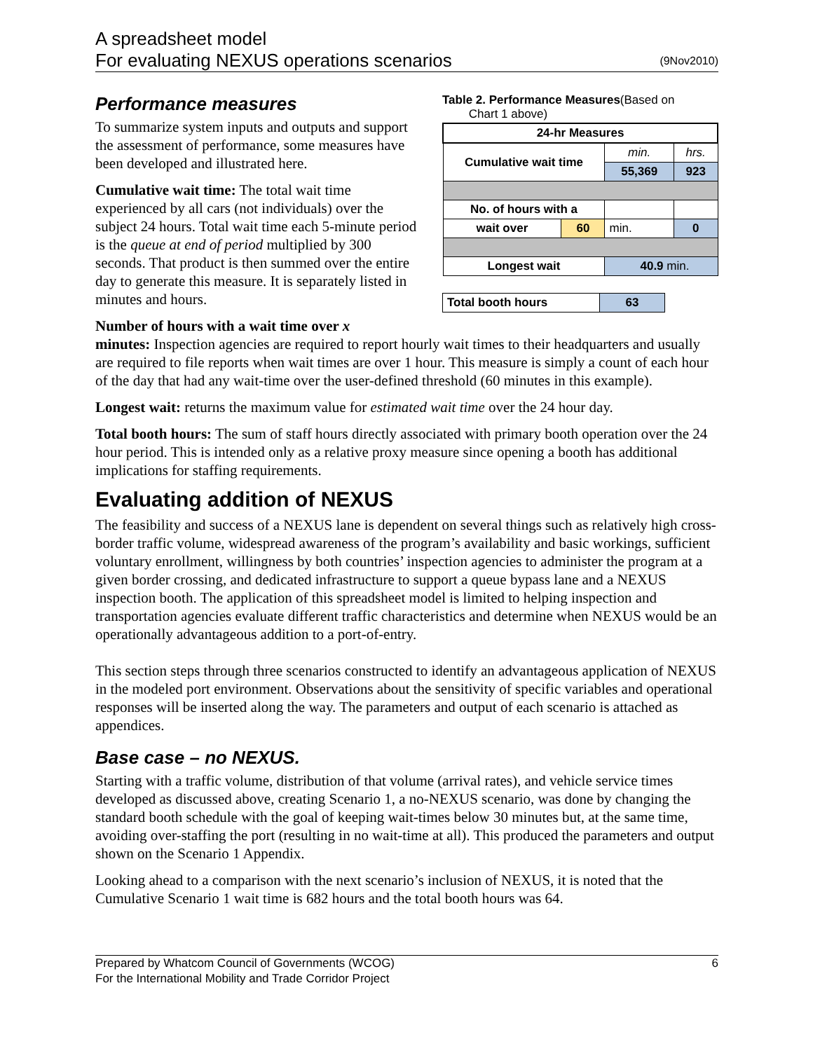A spreadsheet model
For evaluating NEXUS operations scenarios
(9Nov2010)
Performance measures
To summarize system inputs and outputs and support the assessment of performance, some measures have been developed and illustrated here.
Cumulative wait time: The total wait time experienced by all cars (not individuals) over the subject 24 hours. Total wait time each 5-minute period is the queue at end of period multiplied by 300 seconds. That product is then summed over the entire day to generate this measure. It is separately listed in minutes and hours.
Table 2. Performance Measures(Based on
Chart 1 above)
| 24-hr Measures | | | |
| Cumulative wait time | | min. | hrs. |
| | | 55,369 | 923 |
| No. of hours with a | | | |
| wait over | 60 | min. | 0 |
| Longest wait | | 40.9 min. | |
| Total booth hours | 63 |
Number of hours with a wait time over x
minutes: Inspection agencies are required to report hourly wait times to their headquarters and usually are required to file reports when wait times are over 1 hour. This measure is simply a count of each hour of the day that had any wait-time over the user-defined threshold (60 minutes in this example).
Longest wait: returns the maximum value for estimated wait time over the 24 hour day.
Total booth hours: The sum of staff hours directly associated with primary booth operation over the 24 hour period. This is intended only as a relative proxy measure since opening a booth has additional implications for staffing requirements.
Evaluating addition of NEXUS
The feasibility and success of a NEXUS lane is dependent on several things such as relatively high cross-border traffic volume, widespread awareness of the program’s availability and basic workings, sufficient voluntary enrollment, willingness by both countries’ inspection agencies to administer the program at a given border crossing, and dedicated infrastructure to support a queue bypass lane and a NEXUS inspection booth. The application of this spreadsheet model is limited to helping inspection and transportation agencies evaluate different traffic characteristics and determine when NEXUS would be an operationally advantageous addition to a port-of-entry.
This section steps through three scenarios constructed to identify an advantageous application of NEXUS in the modeled port environment. Observations about the sensitivity of specific variables and operational responses will be inserted along the way. The parameters and output of each scenario is attached as appendices.
Base case – no NEXUS.
Starting with a traffic volume, distribution of that volume (arrival rates), and vehicle service times developed as discussed above, creating Scenario 1, a no-NEXUS scenario, was done by changing the standard booth schedule with the goal of keeping wait-times below 30 minutes but, at the same time, avoiding over-staffing the port (resulting in no wait-time at all). This produced the parameters and output shown on the Scenario 1 Appendix.
Looking ahead to a comparison with the next scenario’s inclusion of NEXUS, it is noted that the Cumulative Scenario 1 wait time is 682 hours and the total booth hours was 64.
Prepared by Whatcom Council of Governments (WCOG)
For the International Mobility and Trade Corridor Project
6